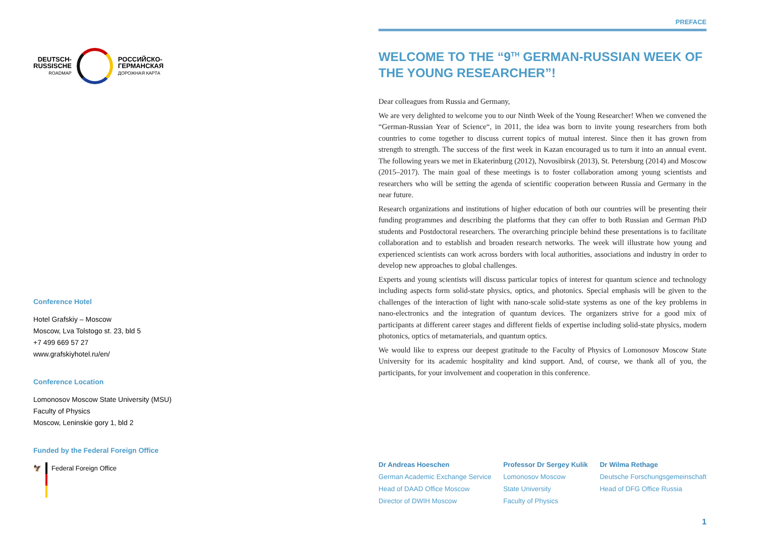DEUTSCH-
RUSSISCHE
ROADMAP
РОССИЙСКО-
ГЕРМАНСКАЯ
ДОРОЖНАЯ КАРТА
Conference Hotel
Hotel Grafskiy – Moscow
Moscow, Lva Tolstogo st. 23, bld 5
+7 499 669 57 27
www.grafskiyhotel.ru/en/
Conference Location
Lomonosov Moscow State University (MSU)
Faculty of Physics
Moscow, Leninskie gory 1, bld 2
Funded by the Federal Foreign Office
🦅 Federal Foreign Office
PREFACE
WELCOME TO THE “9<sup>TH</sup> GERMAN-RUSSIAN WEEK OF THE YOUNG RESEARCHER”!
Dear colleagues from Russia and Germany,
We are very delighted to welcome you to our Ninth Week of the Young Researcher! When we convened the “German-Russian Year of Science“, in 2011, the idea was born to invite young researchers from both countries to come together to discuss current topics of mutual interest. Since then it has grown from strength to strength. The success of the first week in Kazan encouraged us to turn it into an annual event. The following years we met in Ekaterinburg (2012), Novosibirsk (2013), St. Petersburg (2014) and Moscow (2015–2017). The main goal of these meetings is to foster collaboration among young scientists and researchers who will be setting the agenda of scientific cooperation between Russia and Germany in the near future.
Research organizations and institutions of higher education of both our countries will be presenting their funding programmes and describing the platforms that they can offer to both Russian and German PhD students and Postdoctoral researchers. The overarching principle behind these presentations is to facilitate collaboration and to establish and broaden research networks. The week will illustrate how young and experienced scientists can work across borders with local authorities, associations and industry in order to develop new approaches to global challenges.
Experts and young scientists will discuss particular topics of interest for quantum science and technology including aspects form solid-state physics, optics, and photonics. Special emphasis will be given to the challenges of the interaction of light with nano-scale solid-state systems as one of the key problems in nano-electronics and the integration of quantum devices. The organizers strive for a good mix of participants at different career stages and different fields of expertise including solid-state physics, modern photonics, optics of metamaterials, and quantum optics.
We would like to express our deepest gratitude to the Faculty of Physics of Lomonosov Moscow State University for its academic hospitality and kind support. And, of course, we thank all of you, the participants, for your involvement and cooperation in this conference.
Dr Andreas Hoeschen
German Academic Exchange Service
Head of DAAD Office Moscow
Director of DWIH Moscow
Professor Dr Sergey Kulik
Lomonosov Moscow
State University
Faculty of Physics
Dr Wilma Rethage
Deutsche Forschungsgemeinschaft
Head of DFG Office Russia
1